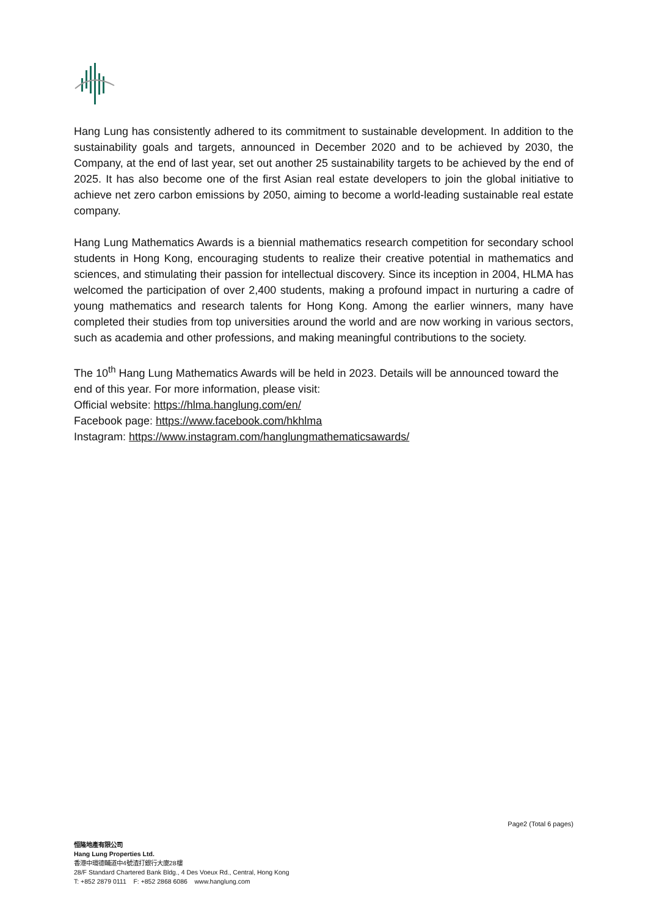Hang Lung has consistently adhered to its commitment to sustainable development. In addition to the sustainability goals and targets, announced in December 2020 and to be achieved by 2030, the Company, at the end of last year, set out another 25 sustainability targets to be achieved by the end of 2025. It has also become one of the first Asian real estate developers to join the global initiative to achieve net zero carbon emissions by 2050, aiming to become a world-leading sustainable real estate company.
Hang Lung Mathematics Awards is a biennial mathematics research competition for secondary school students in Hong Kong, encouraging students to realize their creative potential in mathematics and sciences, and stimulating their passion for intellectual discovery. Since its inception in 2004, HLMA has welcomed the participation of over 2,400 students, making a profound impact in nurturing a cadre of young mathematics and research talents for Hong Kong. Among the earlier winners, many have completed their studies from top universities around the world and are now working in various sectors, such as academia and other professions, and making meaningful contributions to the society.
The 10<sup>th</sup> Hang Lung Mathematics Awards will be held in 2023. Details will be announced toward the end of this year. For more information, please visit:
Official website: https://hlma.hanglung.com/en/
Facebook page: https://www.facebook.com/hkhlma
Instagram: https://www.instagram.com/hanglungmathematicsawards/
Page2 (Total 6 pages)
恒隆地產有限公司
Hang Lung Properties Ltd.
香港中環德輔道中4號渣打銀行大廈28樓
28/F Standard Chartered Bank Bldg., 4 Des Voeux Rd., Central, Hong Kong
T: +852 2879 0111 F: +852 2868 6086 www.hanglung.com